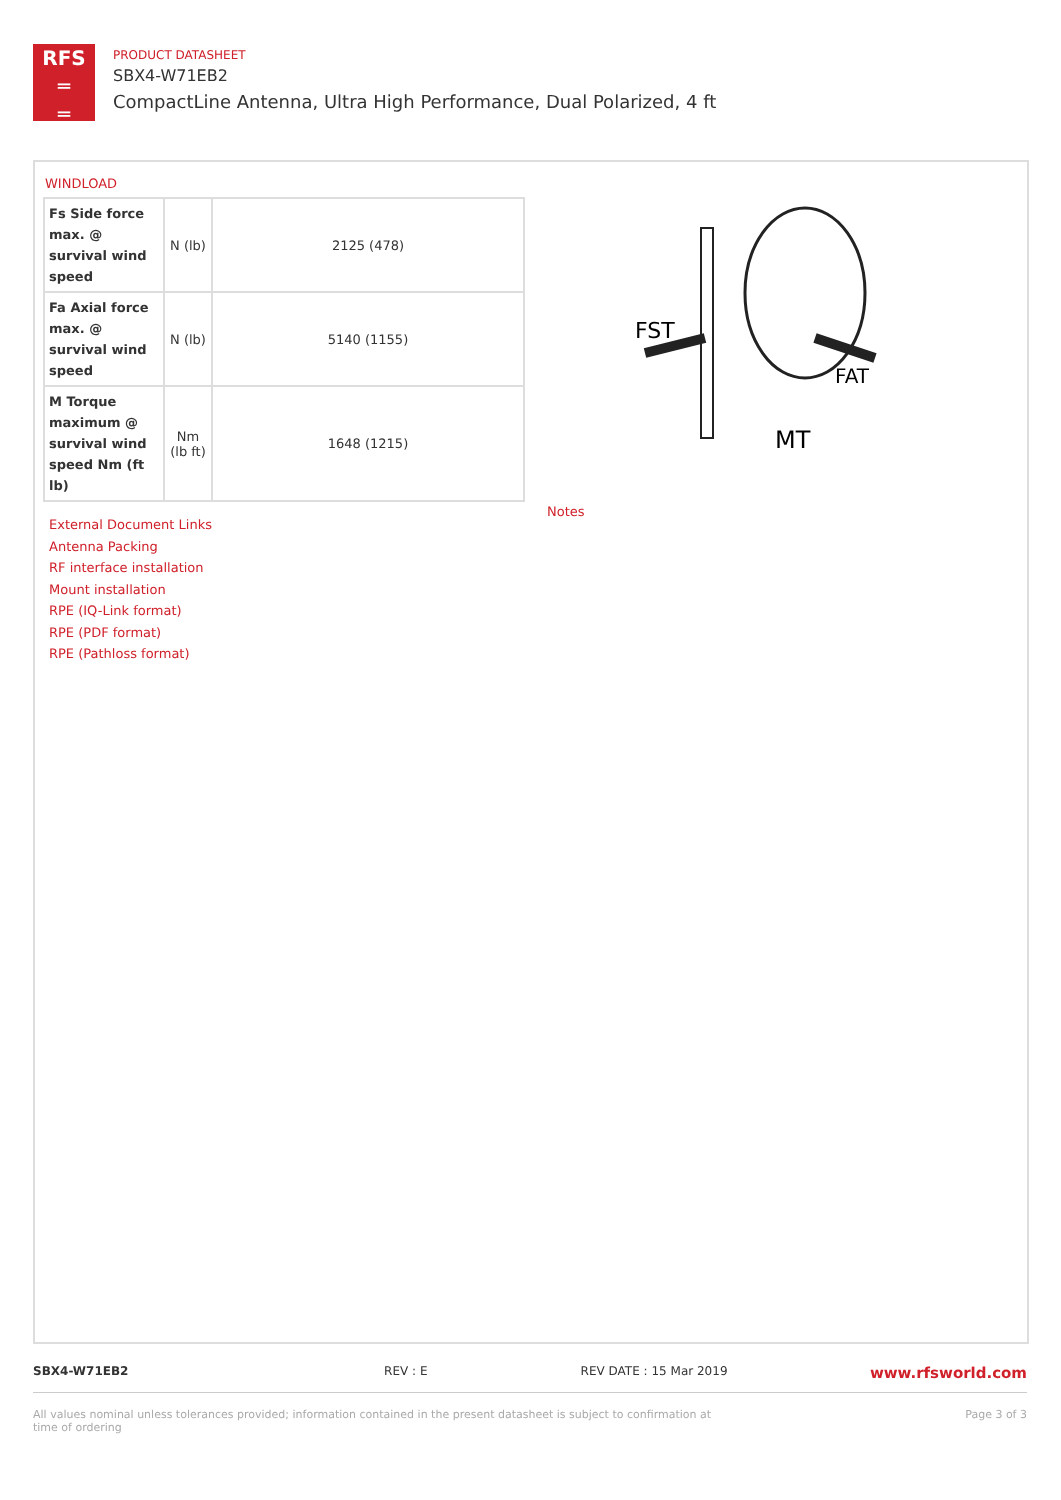RFS
═
═
PRODUCT DATASHEET
SBX4-W71EB2
CompactLine Antenna, Ultra High Performance, Dual Polarized, 4 ft
WINDLOAD
| Fs Side force max. @ survival wind speed | N (lb) | 2125 (478) |
| Fa Axial force max. @ survival wind speed | N (lb) | 5140 (1155) |
| M Torque maximum @ survival wind speed Nm (ft lb) | Nm (lb ft) | 1648 (1215) |
External Document Links
Antenna Packing
RF interface installation
Mount installation
RPE (IQ-Link format)
RPE (PDF format)
RPE (Pathloss format)
Notes
FST
FAT
MT
SBX4-W71EB2 REV : E REV DATE : 15 Mar 2019 www.rfsworld.com
All values nominal unless tolerances provided; information contained in the present datasheet is subject to confirmation at time of ordering Page 3 of 3